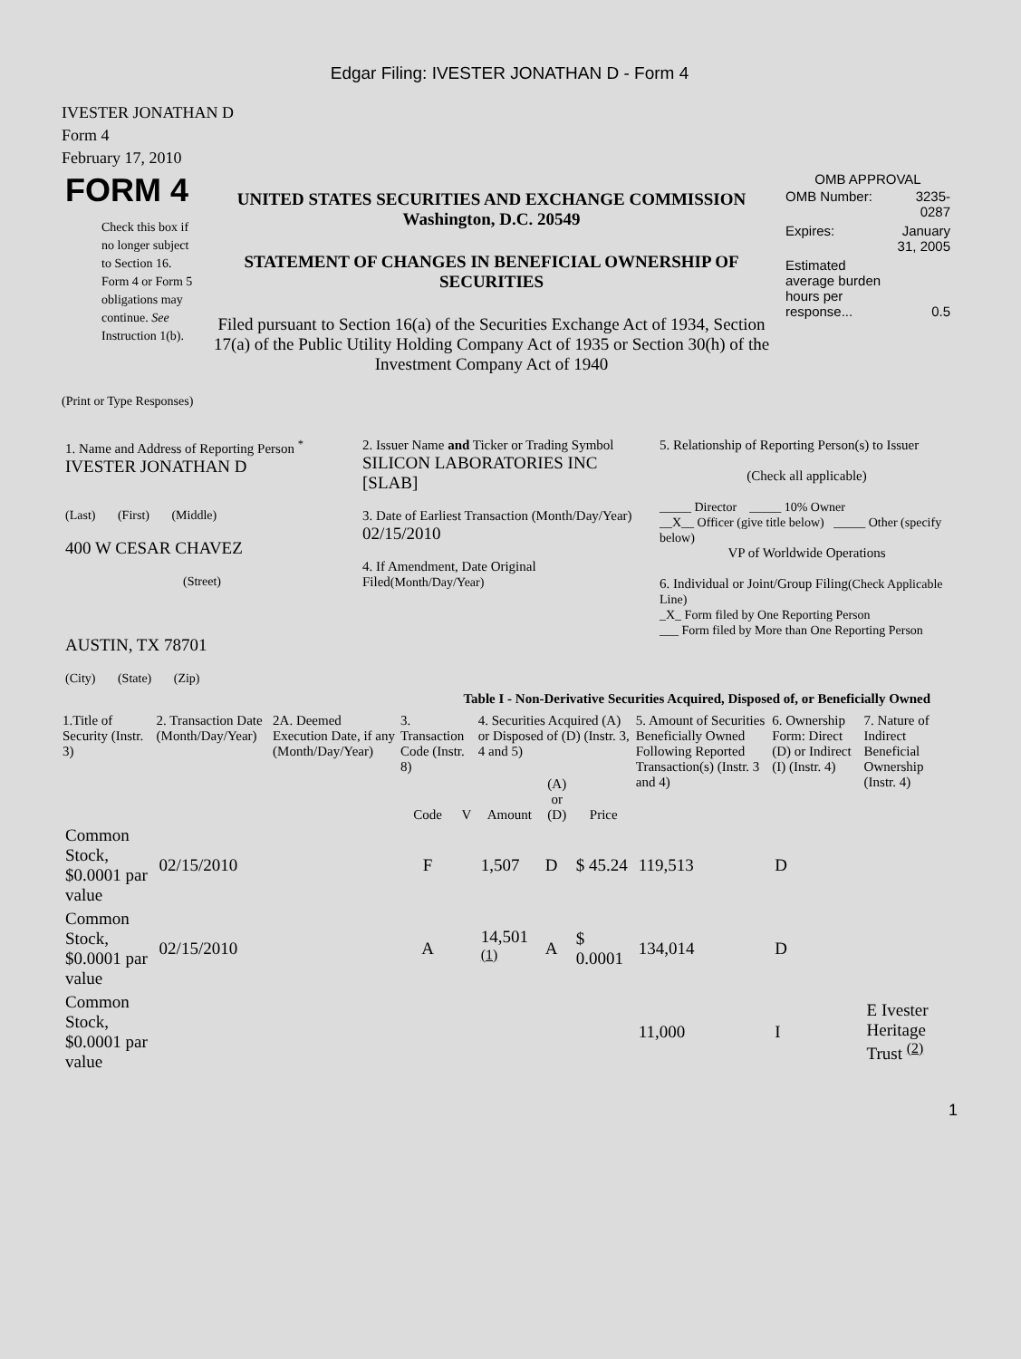Edgar Filing: IVESTER JONATHAN D - Form 4
IVESTER JONATHAN D
Form 4
February 17, 2010
| FORM 4 Check this box if no longer subject to Section 16. Form 4 or Form 5 obligations may continue. See Instruction 1(b). | UNITED STATES SECURITIES AND EXCHANGE COMMISSION Washington, D.C. 20549 STATEMENT OF CHANGES IN BENEFICIAL OWNERSHIP OF SECURITIES Filed pursuant to Section 16(a) of the Securities Exchange Act of 1934, Section 17(a) of the Public Utility Holding Company Act of 1935 or Section 30(h) of the Investment Company Act of 1940 | OMB APPROVAL / OMB Number: / 3235-0287 / / Expires: / January 31, 2005 / / Estimated average burden hours per response... / 0.5 / |
(Print or Type Responses)
| 1. Name and Address of Reporting Person <sup>*</sup> IVESTER JONATHAN D (Last) (First) (Middle) 400 W CESAR CHAVEZ (Street) AUSTIN, TX 78701 (City) (State) (Zip) | 2. Issuer Name and Ticker or Trading Symbol SILICON LABORATORIES INC [SLAB] 3. Date of Earliest Transaction (Month/Day/Year) 02/15/2010 4. If Amendment, Date Original Filed (Month/Day/Year) | 5. Relationship of Reporting Person(s) to Issuer (Check all applicable) _____ Director _____ 10% Owner __X__ Officer (give title below) _____ Other (specify below) VP of Worldwide Operations 6. Individual or Joint/Group Filing (Check Applicable Line) _X_ Form filed by One Reporting Person ___ Form filed by More than One Reporting Person |
Table I - Non-Derivative Securities Acquired, Disposed of, or Beneficially Owned
| 1.Title of Security (Instr. 3) | 2. Transaction Date (Month/Day/Year) | 2A. Deemed Execution Date, if any (Month/Day/Year) | 3. Transaction Code (Instr. 8) | | 4. Securities Acquired (A) or Disposed of (D) (Instr. 3, 4 and 5) | | | 5. Amount of Securities Beneficially Owned Following Reported Transaction(s) (Instr. 3 and 4) | 6. Ownership Form: Direct (D) or Indirect (I) (Instr. 4) | 7. Nature of Indirect Beneficial Ownership (Instr. 4) |
| --- | --- | --- | --- | --- | --- | --- | --- | --- | --- | --- |
| | | | Code | V | Amount | (A) or (D) | Price | | | |
| Common Stock, $0.0001 par value | 02/15/2010 | | F | | 1,507 | D | $ 45.24 | 119,513 | D | |
| Common Stock, $0.0001 par value | 02/15/2010 | | A | | 14,501 <sup>(1)</sup> | A | $ 0.0001 | 134,014 | D | |
| Common Stock, $0.0001 par value | | | | | | | | 11,000 | I | E Ivester Heritage Trust <sup>(2)</sup> |
1